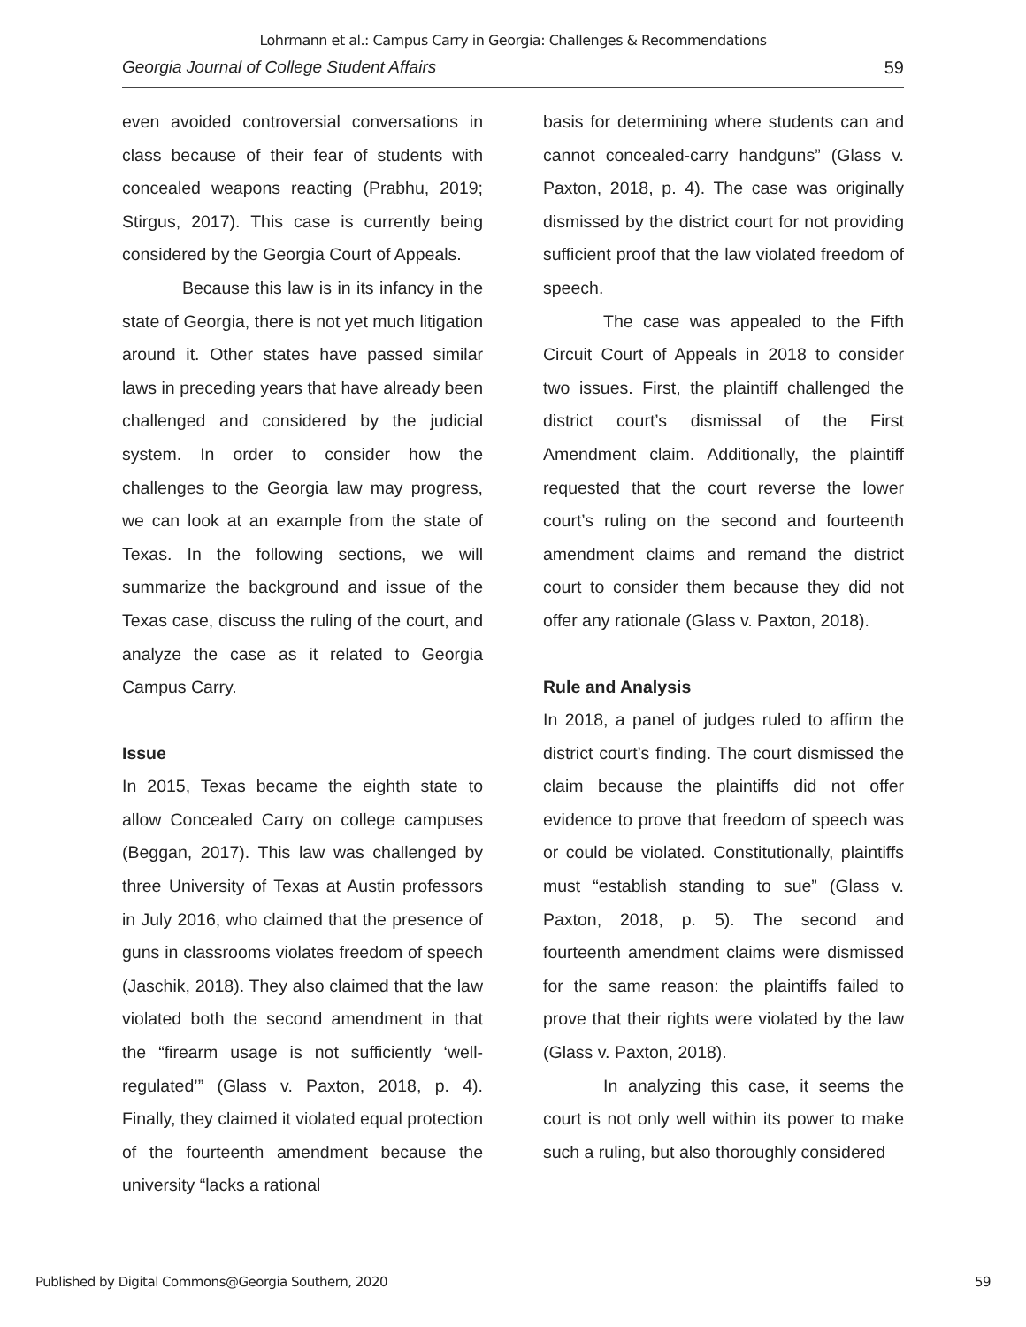Lohrmann et al.: Campus Carry in Georgia: Challenges & Recommendations
Georgia Journal of College Student Affairs 59
even avoided controversial conversations in class because of their fear of students with concealed weapons reacting (Prabhu, 2019; Stirgus, 2017). This case is currently being considered by the Georgia Court of Appeals.
Because this law is in its infancy in the state of Georgia, there is not yet much litigation around it. Other states have passed similar laws in preceding years that have already been challenged and considered by the judicial system. In order to consider how the challenges to the Georgia law may progress, we can look at an example from the state of Texas. In the following sections, we will summarize the background and issue of the Texas case, discuss the ruling of the court, and analyze the case as it related to Georgia Campus Carry.
Issue
In 2015, Texas became the eighth state to allow Concealed Carry on college campuses (Beggan, 2017). This law was challenged by three University of Texas at Austin professors in July 2016, who claimed that the presence of guns in classrooms violates freedom of speech (Jaschik, 2018). They also claimed that the law violated both the second amendment in that the “firearm usage is not sufficiently ‘well-regulated’” (Glass v. Paxton, 2018, p. 4). Finally, they claimed it violated equal protection of the fourteenth amendment because the university “lacks a rational
basis for determining where students can and cannot concealed-carry handguns” (Glass v. Paxton, 2018, p. 4). The case was originally dismissed by the district court for not providing sufficient proof that the law violated freedom of speech.
The case was appealed to the Fifth Circuit Court of Appeals in 2018 to consider two issues. First, the plaintiff challenged the district court’s dismissal of the First Amendment claim. Additionally, the plaintiff requested that the court reverse the lower court’s ruling on the second and fourteenth amendment claims and remand the district court to consider them because they did not offer any rationale (Glass v. Paxton, 2018).
Rule and Analysis
In 2018, a panel of judges ruled to affirm the district court’s finding. The court dismissed the claim because the plaintiffs did not offer evidence to prove that freedom of speech was or could be violated. Constitutionally, plaintiffs must “establish standing to sue” (Glass v. Paxton, 2018, p. 5). The second and fourteenth amendment claims were dismissed for the same reason: the plaintiffs failed to prove that their rights were violated by the law (Glass v. Paxton, 2018).
In analyzing this case, it seems the court is not only well within its power to make such a ruling, but also thoroughly considered
Published by Digital Commons@Georgia Southern, 2020 59